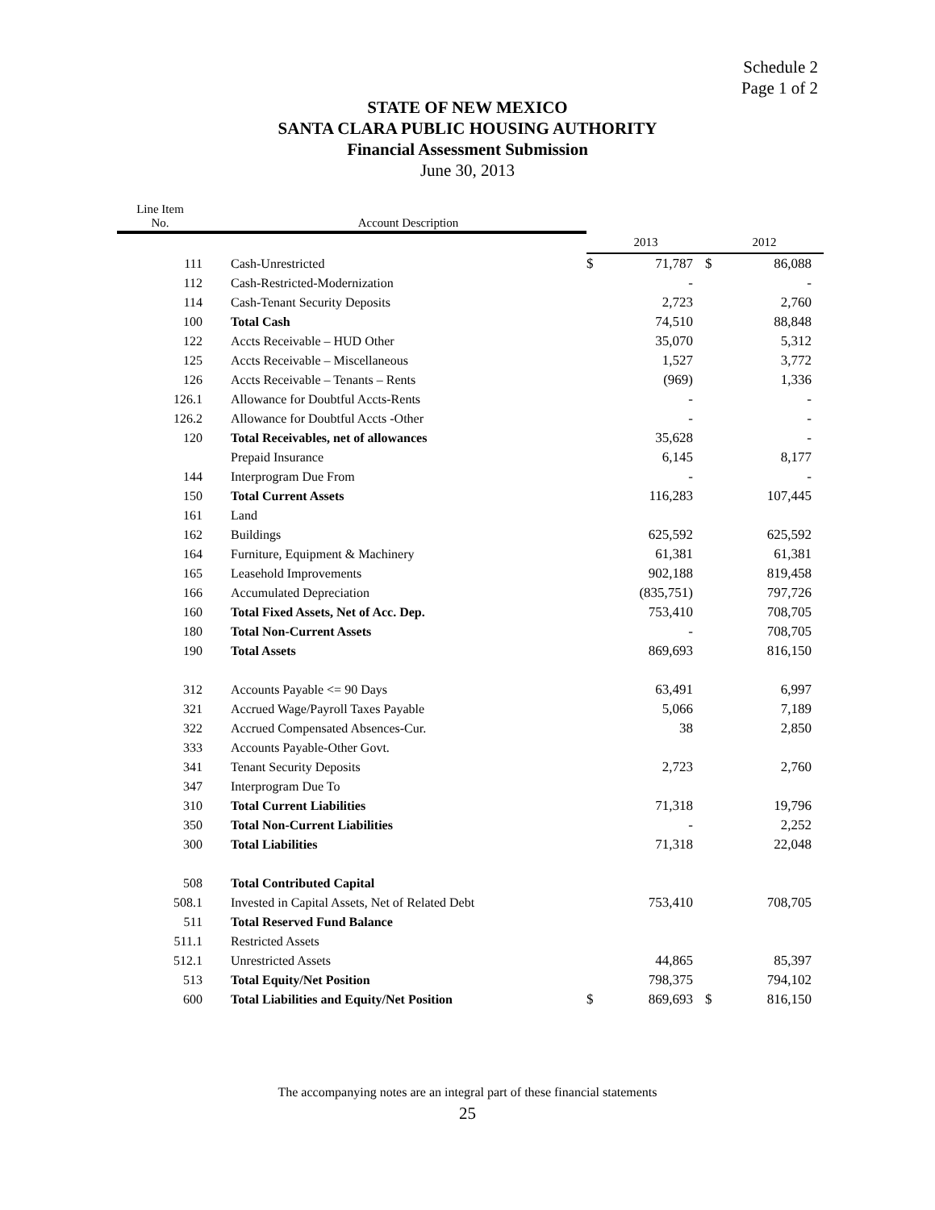Schedule 2
Page 1 of 2
STATE OF NEW MEXICO
SANTA CLARA PUBLIC HOUSING AUTHORITY
Financial Assessment Submission
June 30, 2013
| Line Item No. | Account Description | | | | |
| --- | --- | --- | --- | --- | --- |
| | | 2013 | | 2012 | |
| 111 | Cash-Unrestricted | $ | 71,787 | $ | 86,088 |
| 112 | Cash-Restricted-Modernization | | - | | - |
| 114 | Cash-Tenant Security Deposits | | 2,723 | | 2,760 |
| 100 | Total Cash | | 74,510 | | 88,848 |
| 122 | Accts Receivable – HUD Other | | 35,070 | | 5,312 |
| 125 | Accts Receivable – Miscellaneous | | 1,527 | | 3,772 |
| 126 | Accts Receivable – Tenants – Rents | | (969) | | 1,336 |
| 126.1 | Allowance for Doubtful Accts-Rents | | - | | - |
| 126.2 | Allowance for Doubtful Accts -Other | | - | | - |
| 120 | Total Receivables, net of allowances | | 35,628 | | - |
| | Prepaid Insurance | | 6,145 | | 8,177 |
| 144 | Interprogram Due From | | - | | - |
| 150 | Total Current Assets | | 116,283 | | 107,445 |
| 161 | Land | | | | |
| 162 | Buildings | | 625,592 | | 625,592 |
| 164 | Furniture, Equipment & Machinery | | 61,381 | | 61,381 |
| 165 | Leasehold Improvements | | 902,188 | | 819,458 |
| 166 | Accumulated Depreciation | | (835,751) | | 797,726 |
| 160 | Total Fixed Assets, Net of Acc. Dep. | | 753,410 | | 708,705 |
| 180 | Total Non-Current Assets | | - | | 708,705 |
| 190 | Total Assets | | 869,693 | | 816,150 |
| 312 | Accounts Payable <= 90 Days | | 63,491 | | 6,997 |
| 321 | Accrued Wage/Payroll Taxes Payable | | 5,066 | | 7,189 |
| 322 | Accrued Compensated Absences-Cur. | | 38 | | 2,850 |
| 333 | Accounts Payable-Other Govt. | | | | |
| 341 | Tenant Security Deposits | | 2,723 | | 2,760 |
| 347 | Interprogram Due To | | | | |
| 310 | Total Current Liabilities | | 71,318 | | 19,796 |
| 350 | Total Non-Current Liabilities | | - | | 2,252 |
| 300 | Total Liabilities | | 71,318 | | 22,048 |
| 508 | Total Contributed Capital | | | | |
| 508.1 | Invested in Capital Assets, Net of Related Debt | | 753,410 | | 708,705 |
| 511 | Total Reserved Fund Balance | | | | |
| 511.1 | Restricted Assets | | | | |
| 512.1 | Unrestricted Assets | | 44,865 | | 85,397 |
| 513 | Total Equity/Net Position | | 798,375 | | 794,102 |
| 600 | Total Liabilities and Equity/Net Position | $ | 869,693 | $ | 816,150 |
The accompanying notes are an integral part of these financial statements
25